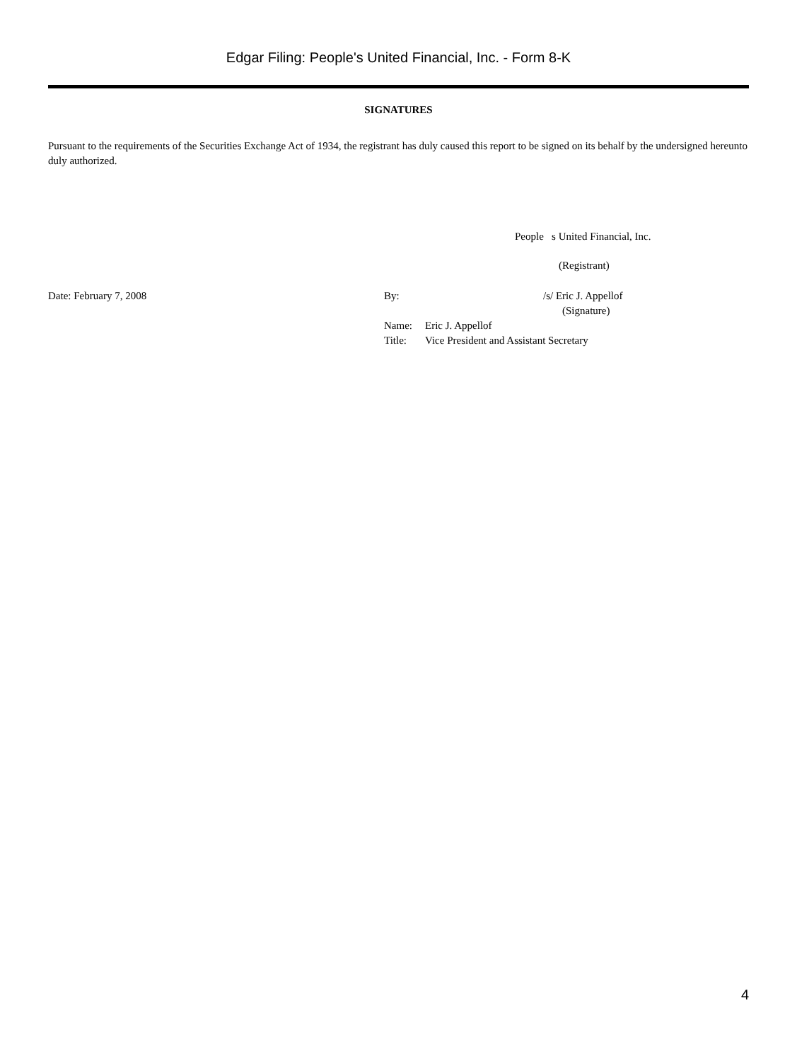Edgar Filing: People's United Financial, Inc. - Form 8-K
SIGNATURES
Pursuant to the requirements of the Securities Exchange Act of 1934, the registrant has duly caused this report to be signed on its behalf by the undersigned hereunto duly authorized.
People s United Financial, Inc.
(Registrant)
Date: February 7, 2008
By: /s/ Eric J. Appellof
(Signature)
Name: Eric J. Appellof
Title: Vice President and Assistant Secretary
4